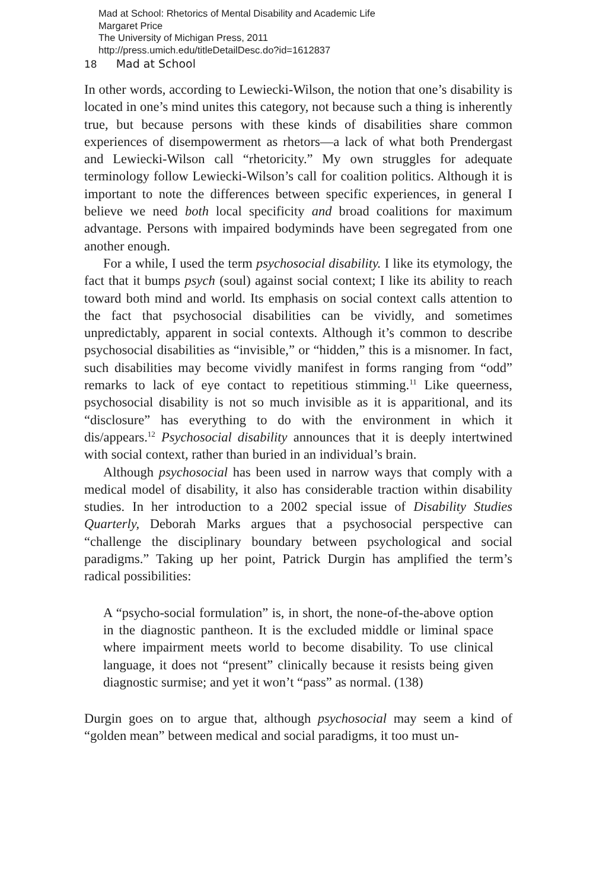Mad at School: Rhetorics of Mental Disability and Academic Life
Margaret Price
The University of Michigan Press, 2011
http://press.umich.edu/titleDetailDesc.do?id=1612837
18 Mad at School
In other words, according to Lewiecki-Wilson, the notion that one’s disability is located in one’s mind unites this category, not because such a thing is inherently true, but because persons with these kinds of disabilities share common experiences of disempowerment as rhetors—a lack of what both Prendergast and Lewiecki-Wilson call “rhetoricity.” My own struggles for adequate terminology follow Lewiecki-Wilson’s call for coalition politics. Although it is important to note the differences between specific experiences, in general I believe we need both local specificity and broad coalitions for maximum advantage. Persons with impaired bodyminds have been segregated from one another enough.
For a while, I used the term psychosocial disability. I like its etymology, the fact that it bumps psych (soul) against social context; I like its ability to reach toward both mind and world. Its emphasis on social context calls attention to the fact that psychosocial disabilities can be vividly, and sometimes unpredictably, apparent in social contexts. Although it’s common to describe psychosocial disabilities as “invisible,” or “hidden,” this is a misnomer. In fact, such disabilities may become vividly manifest in forms ranging from “odd” remarks to lack of eye contact to repetitious stimming.<sup>11</sup> Like queerness, psychosocial disability is not so much invisible as it is apparitional, and its “disclosure” has everything to do with the environment in which it dis/appears.<sup>12</sup> Psychosocial disability announces that it is deeply intertwined with social context, rather than buried in an individual’s brain.
Although psychosocial has been used in narrow ways that comply with a medical model of disability, it also has considerable traction within disability studies. In her introduction to a 2002 special issue of Disability Studies Quarterly, Deborah Marks argues that a psychosocial perspective can “challenge the disciplinary boundary between psychological and social paradigms.” Taking up her point, Patrick Durgin has amplified the term’s radical possibilities:
A “psycho-social formulation” is, in short, the none-of-the-above option in the diagnostic pantheon. It is the excluded middle or liminal space where impairment meets world to become disability. To use clinical language, it does not “present” clinically because it resists being given diagnostic surmise; and yet it won’t “pass” as normal. (138)
Durgin goes on to argue that, although psychosocial may seem a kind of “golden mean” between medical and social paradigms, it too must un-